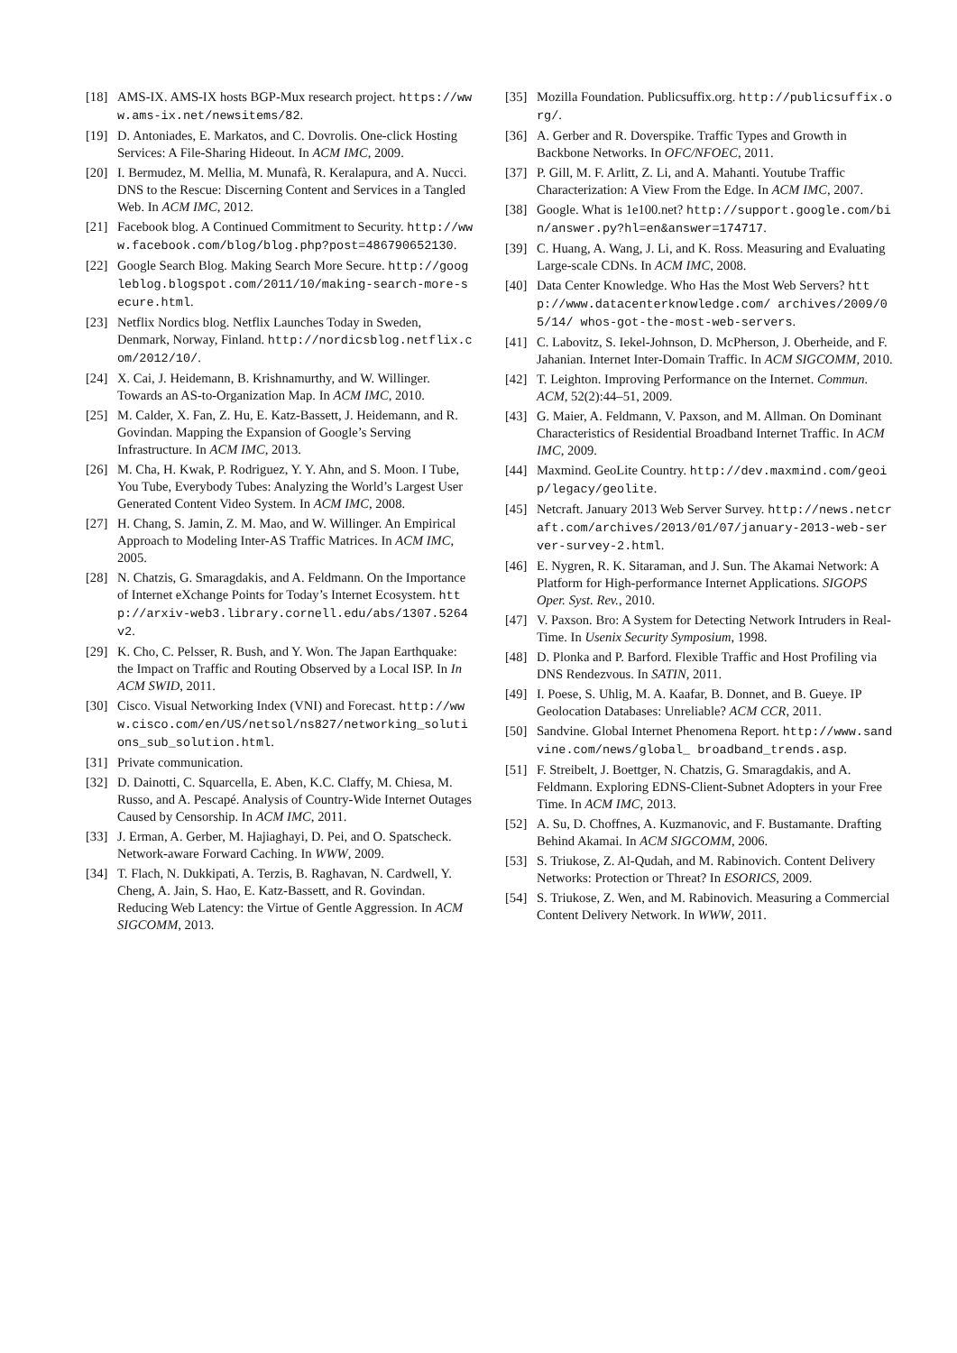[18] AMS-IX. AMS-IX hosts BGP-Mux research project. https://www.ams-ix.net/newsitems/82.
[19] D. Antoniades, E. Markatos, and C. Dovrolis. One-click Hosting Services: A File-Sharing Hideout. In ACM IMC, 2009.
[20] I. Bermudez, M. Mellia, M. Munafà, R. Keralapura, and A. Nucci. DNS to the Rescue: Discerning Content and Services in a Tangled Web. In ACM IMC, 2012.
[21] Facebook blog. A Continued Commitment to Security. http://www.facebook.com/blog/blog.php?post=486790652130.
[22] Google Search Blog. Making Search More Secure. http://googleblog.blogspot.com/2011/10/making-search-more-secure.html.
[23] Netflix Nordics blog. Netflix Launches Today in Sweden, Denmark, Norway, Finland. http://nordicsblog.netflix.com/2012/10/.
[24] X. Cai, J. Heidemann, B. Krishnamurthy, and W. Willinger. Towards an AS-to-Organization Map. In ACM IMC, 2010.
[25] M. Calder, X. Fan, Z. Hu, E. Katz-Bassett, J. Heidemann, and R. Govindan. Mapping the Expansion of Google’s Serving Infrastructure. In ACM IMC, 2013.
[26] M. Cha, H. Kwak, P. Rodriguez, Y. Y. Ahn, and S. Moon. I Tube, You Tube, Everybody Tubes: Analyzing the World’s Largest User Generated Content Video System. In ACM IMC, 2008.
[27] H. Chang, S. Jamin, Z. M. Mao, and W. Willinger. An Empirical Approach to Modeling Inter-AS Traffic Matrices. In ACM IMC, 2005.
[28] N. Chatzis, G. Smaragdakis, and A. Feldmann. On the Importance of Internet eXchange Points for Today’s Internet Ecosystem. http://arxiv-web3.library.cornell.edu/abs/1307.5264v2.
[29] K. Cho, C. Pelsser, R. Bush, and Y. Won. The Japan Earthquake: the Impact on Traffic and Routing Observed by a Local ISP. In In ACM SWID, 2011.
[30] Cisco. Visual Networking Index (VNI) and Forecast. http://www.cisco.com/en/US/netsol/ns827/networking_solutions_sub_solution.html.
[31] Private communication.
[32] D. Dainotti, C. Squarcella, E. Aben, K.C. Claffy, M. Chiesa, M. Russo, and A. Pescapé. Analysis of Country-Wide Internet Outages Caused by Censorship. In ACM IMC, 2011.
[33] J. Erman, A. Gerber, M. Hajiaghayi, D. Pei, and O. Spatscheck. Network-aware Forward Caching. In WWW, 2009.
[34] T. Flach, N. Dukkipati, A. Terzis, B. Raghavan, N. Cardwell, Y. Cheng, A. Jain, S. Hao, E. Katz-Bassett, and R. Govindan. Reducing Web Latency: the Virtue of Gentle Aggression. In ACM SIGCOMM, 2013.
[35] Mozilla Foundation. Publicsuffix.org. http://publicsuffix.org/.
[36] A. Gerber and R. Doverspike. Traffic Types and Growth in Backbone Networks. In OFC/NFOEC, 2011.
[37] P. Gill, M. F. Arlitt, Z. Li, and A. Mahanti. Youtube Traffic Characterization: A View From the Edge. In ACM IMC, 2007.
[38] Google. What is 1e100.net? http://support.google.com/bin/answer.py?hl=en&answer=174717.
[39] C. Huang, A. Wang, J. Li, and K. Ross. Measuring and Evaluating Large-scale CDNs. In ACM IMC, 2008.
[40] Data Center Knowledge. Who Has the Most Web Servers? http://www.datacenterknowledge.com/ archives/2009/05/14/ whos-got-the-most-web-servers.
[41] C. Labovitz, S. Iekel-Johnson, D. McPherson, J. Oberheide, and F. Jahanian. Internet Inter-Domain Traffic. In ACM SIGCOMM, 2010.
[42] T. Leighton. Improving Performance on the Internet. Commun. ACM, 52(2):44–51, 2009.
[43] G. Maier, A. Feldmann, V. Paxson, and M. Allman. On Dominant Characteristics of Residential Broadband Internet Traffic. In ACM IMC, 2009.
[44] Maxmind. GeoLite Country. http://dev.maxmind.com/geoip/legacy/geolite.
[45] Netcraft. January 2013 Web Server Survey. http://news.netcraft.com/archives/2013/01/07/january-2013-web-server-survey-2.html.
[46] E. Nygren, R. K. Sitaraman, and J. Sun. The Akamai Network: A Platform for High-performance Internet Applications. SIGOPS Oper. Syst. Rev., 2010.
[47] V. Paxson. Bro: A System for Detecting Network Intruders in Real-Time. In Usenix Security Symposium, 1998.
[48] D. Plonka and P. Barford. Flexible Traffic and Host Profiling via DNS Rendezvous. In SATIN, 2011.
[49] I. Poese, S. Uhlig, M. A. Kaafar, B. Donnet, and B. Gueye. IP Geolocation Databases: Unreliable? ACM CCR, 2011.
[50] Sandvine. Global Internet Phenomena Report. http://www.sandvine.com/news/global_ broadband_trends.asp.
[51] F. Streibelt, J. Boettger, N. Chatzis, G. Smaragdakis, and A. Feldmann. Exploring EDNS-Client-Subnet Adopters in your Free Time. In ACM IMC, 2013.
[52] A. Su, D. Choffnes, A. Kuzmanovic, and F. Bustamante. Drafting Behind Akamai. In ACM SIGCOMM, 2006.
[53] S. Triukose, Z. Al-Qudah, and M. Rabinovich. Content Delivery Networks: Protection or Threat? In ESORICS, 2009.
[54] S. Triukose, Z. Wen, and M. Rabinovich. Measuring a Commercial Content Delivery Network. In WWW, 2011.